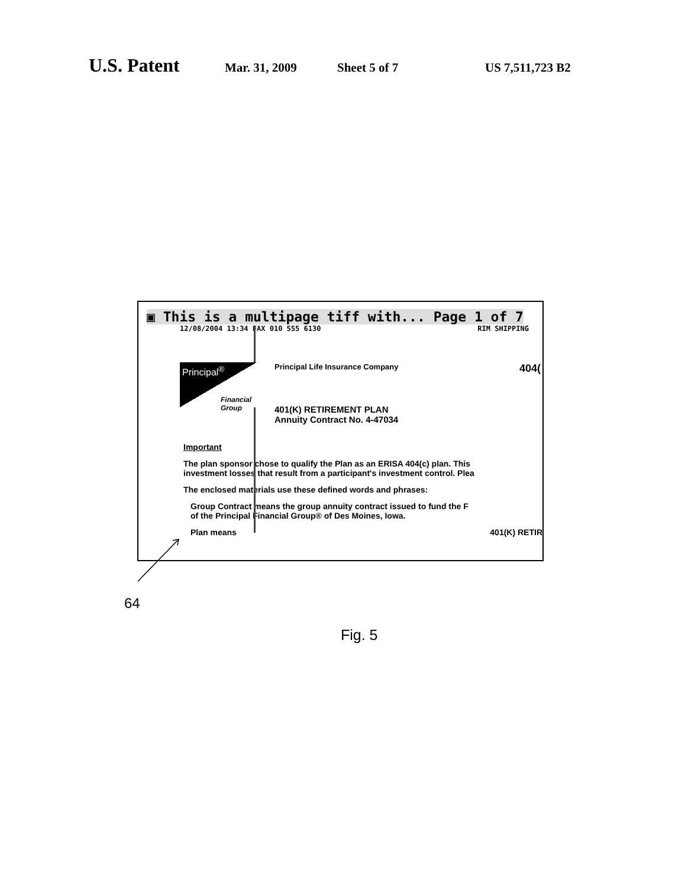U.S. Patent Mar. 31, 2009 Sheet 5 of 7 US 7,511,723 B2
▣ This is a multipage tiff with... Page 1 of 7
12/08/2004 13:34 FAX 010 555 6130 RIM SHIPPING
Principal<sup>®</sup>
Financial Group
Principal Life Insurance Company 404(
401(K) RETIREMENT PLAN
Annuity Contract No. 4-47034
Important
The plan sponsor chose to qualify the Plan as an ERISA 404(c) plan. This
investment losses that result from a participant's investment control. Plea
The enclosed materials use these defined words and phrases:
Group Contract means the group annuity contract issued to fund the F
of the Principal Financial Group® of Des Moines, Iowa.
Plan means 401(K) RETIR
64
Fig. 5